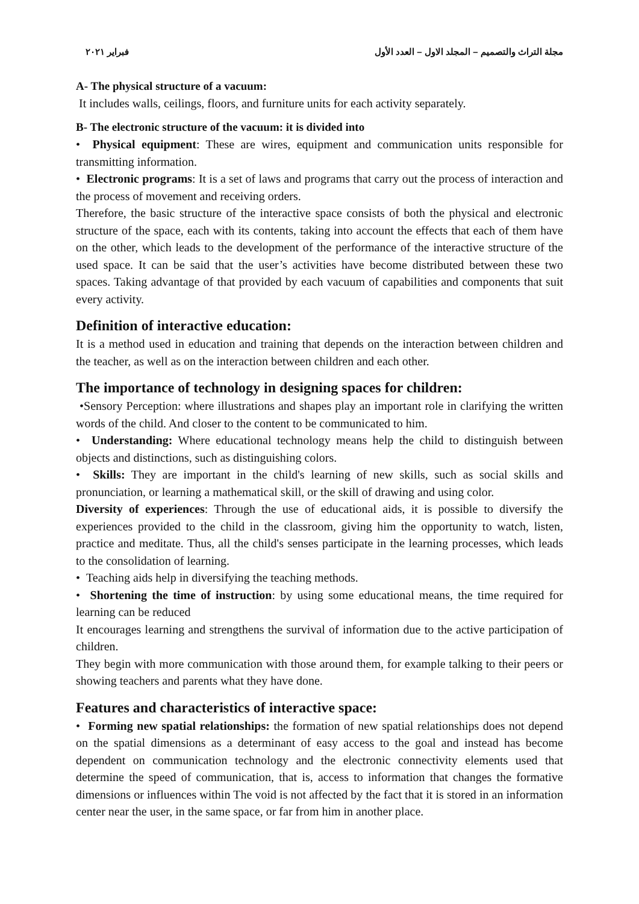مجلة التراث والتصميم – المجلد الاول – العدد الأول فبراير ٢٠٢١
A- The physical structure of a vacuum:
It includes walls, ceilings, floors, and furniture units for each activity separately.
B- The electronic structure of the vacuum: it is divided into
• Physical equipment: These are wires, equipment and communication units responsible for transmitting information.
• Electronic programs: It is a set of laws and programs that carry out the process of interaction and the process of movement and receiving orders.
Therefore, the basic structure of the interactive space consists of both the physical and electronic structure of the space, each with its contents, taking into account the effects that each of them have on the other, which leads to the development of the performance of the interactive structure of the used space. It can be said that the user’s activities have become distributed between these two spaces. Taking advantage of that provided by each vacuum of capabilities and components that suit every activity.
Definition of interactive education:
It is a method used in education and training that depends on the interaction between children and the teacher, as well as on the interaction between children and each other.
The importance of technology in designing spaces for children:
•Sensory Perception: where illustrations and shapes play an important role in clarifying the written words of the child. And closer to the content to be communicated to him.
• Understanding: Where educational technology means help the child to distinguish between objects and distinctions, such as distinguishing colors.
• Skills: They are important in the child's learning of new skills, such as social skills and pronunciation, or learning a mathematical skill, or the skill of drawing and using color.
Diversity of experiences: Through the use of educational aids, it is possible to diversify the experiences provided to the child in the classroom, giving him the opportunity to watch, listen, practice and meditate. Thus, all the child's senses participate in the learning processes, which leads to the consolidation of learning.
• Teaching aids help in diversifying the teaching methods.
• Shortening the time of instruction: by using some educational means, the time required for learning can be reduced
It encourages learning and strengthens the survival of information due to the active participation of children.
They begin with more communication with those around them, for example talking to their peers or showing teachers and parents what they have done.
Features and characteristics of interactive space:
• Forming new spatial relationships: the formation of new spatial relationships does not depend on the spatial dimensions as a determinant of easy access to the goal and instead has become dependent on communication technology and the electronic connectivity elements used that determine the speed of communication, that is, access to information that changes the formative dimensions or influences within The void is not affected by the fact that it is stored in an information center near the user, in the same space, or far from him in another place.